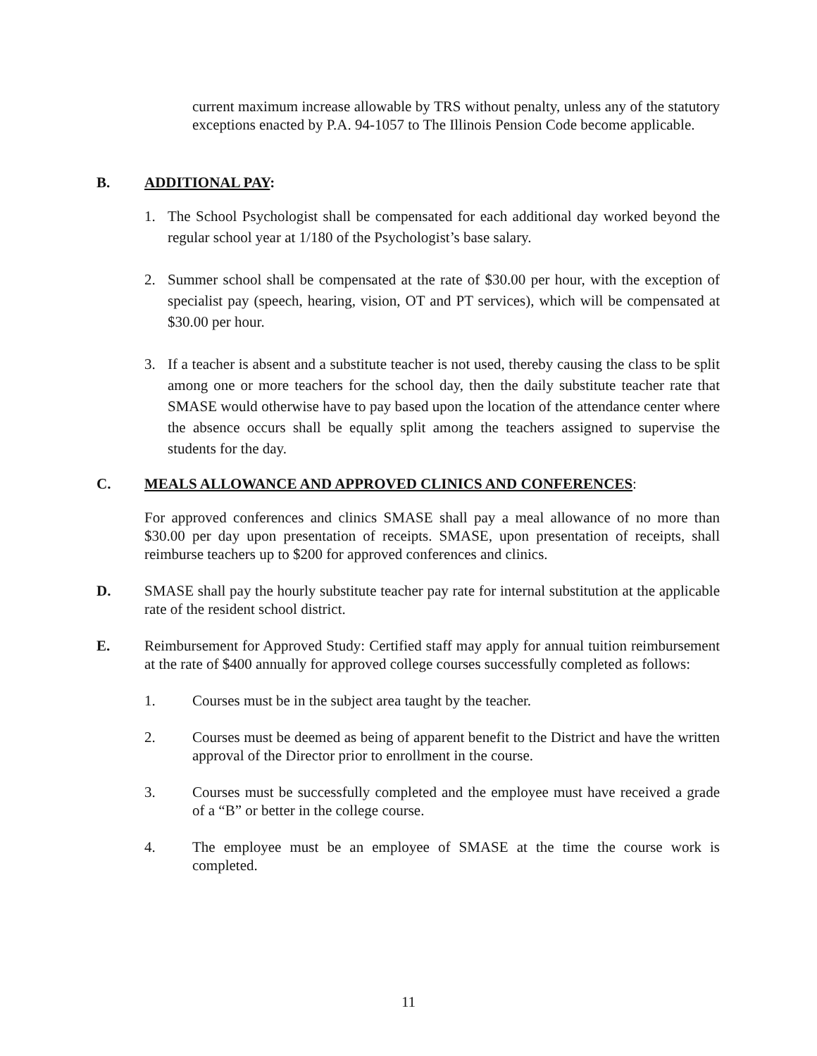current maximum increase allowable by TRS without penalty, unless any of the statutory exceptions enacted by P.A. 94-1057 to The Illinois Pension Code become applicable.
B. ADDITIONAL PAY:
1. The School Psychologist shall be compensated for each additional day worked beyond the regular school year at 1/180 of the Psychologist’s base salary.
2. Summer school shall be compensated at the rate of $30.00 per hour, with the exception of specialist pay (speech, hearing, vision, OT and PT services), which will be compensated at $30.00 per hour.
3. If a teacher is absent and a substitute teacher is not used, thereby causing the class to be split among one or more teachers for the school day, then the daily substitute teacher rate that SMASE would otherwise have to pay based upon the location of the attendance center where the absence occurs shall be equally split among the teachers assigned to supervise the students for the day.
C. MEALS ALLOWANCE AND APPROVED CLINICS AND CONFERENCES:
For approved conferences and clinics SMASE shall pay a meal allowance of no more than $30.00 per day upon presentation of receipts. SMASE, upon presentation of receipts, shall reimburse teachers up to $200 for approved conferences and clinics.
D. SMASE shall pay the hourly substitute teacher pay rate for internal substitution at the applicable rate of the resident school district.
E. Reimbursement for Approved Study: Certified staff may apply for annual tuition reimbursement at the rate of $400 annually for approved college courses successfully completed as follows:
1. Courses must be in the subject area taught by the teacher.
2. Courses must be deemed as being of apparent benefit to the District and have the written approval of the Director prior to enrollment in the course.
3. Courses must be successfully completed and the employee must have received a grade of a “B” or better in the college course.
4. The employee must be an employee of SMASE at the time the course work is completed.
11